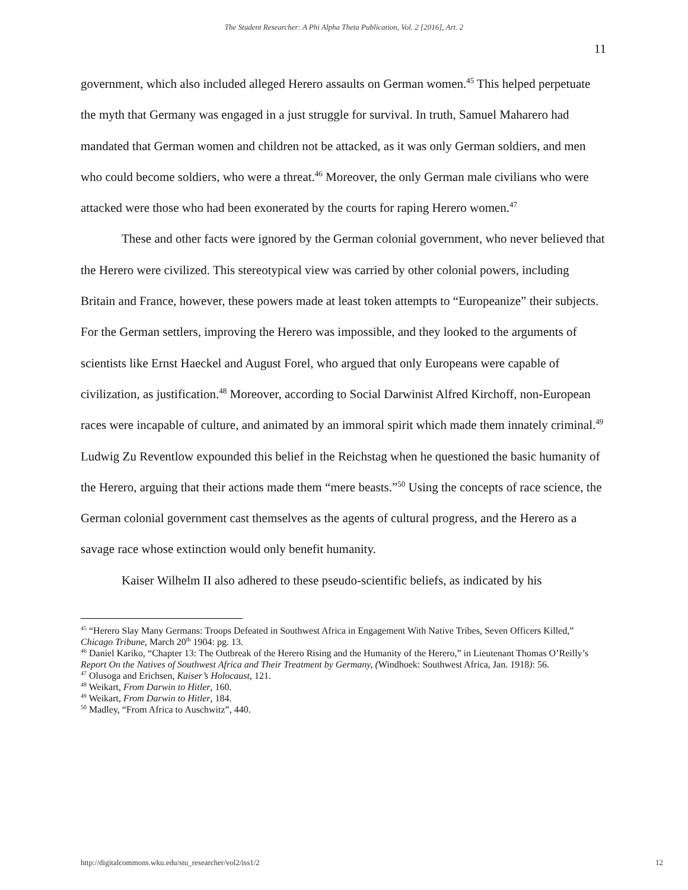The Student Researcher: A Phi Alpha Theta Publication, Vol. 2 [2016], Art. 2
11
government, which also included alleged Herero assaults on German women.<sup>45</sup> This helped perpetuate the myth that Germany was engaged in a just struggle for survival. In truth, Samuel Maharero had mandated that German women and children not be attacked, as it was only German soldiers, and men who could become soldiers, who were a threat.<sup>46</sup> Moreover, the only German male civilians who were attacked were those who had been exonerated by the courts for raping Herero women.<sup>47</sup>
These and other facts were ignored by the German colonial government, who never believed that the Herero were civilized. This stereotypical view was carried by other colonial powers, including Britain and France, however, these powers made at least token attempts to “Europeanize” their subjects. For the German settlers, improving the Herero was impossible, and they looked to the arguments of scientists like Ernst Haeckel and August Forel, who argued that only Europeans were capable of civilization, as justification.<sup>48</sup> Moreover, according to Social Darwinist Alfred Kirchoff, non-European races were incapable of culture, and animated by an immoral spirit which made them innately criminal.<sup>49</sup> Ludwig Zu Reventlow expounded this belief in the Reichstag when he questioned the basic humanity of the Herero, arguing that their actions made them “mere beasts.”<sup>50</sup> Using the concepts of race science, the German colonial government cast themselves as the agents of cultural progress, and the Herero as a savage race whose extinction would only benefit humanity.
Kaiser Wilhelm II also adhered to these pseudo-scientific beliefs, as indicated by his
<sup>45</sup> “Herero Slay Many Germans: Troops Defeated in Southwest Africa in Engagement With Native Tribes, Seven Officers Killed,” Chicago Tribune, March 20<sup>th</sup> 1904: pg. 13.
<sup>46</sup> Daniel Kariko, “Chapter 13: The Outbreak of the Herero Rising and the Humanity of the Herero,” in Lieutenant Thomas O’Reilly’s Report On the Natives of Southwest Africa and Their Treatment by Germany, (Windhoek: Southwest Africa, Jan. 1918): 56.
<sup>47</sup> Olusoga and Erichsen, Kaiser’s Holocaust, 121.
<sup>48</sup> Weikart, From Darwin to Hitler, 160.
<sup>49</sup> Weikart, From Darwin to Hitler, 184.
<sup>50</sup> Madley, “From Africa to Auschwitz”, 440.
http://digitalcommons.wku.edu/stu_researcher/vol2/iss1/2 12